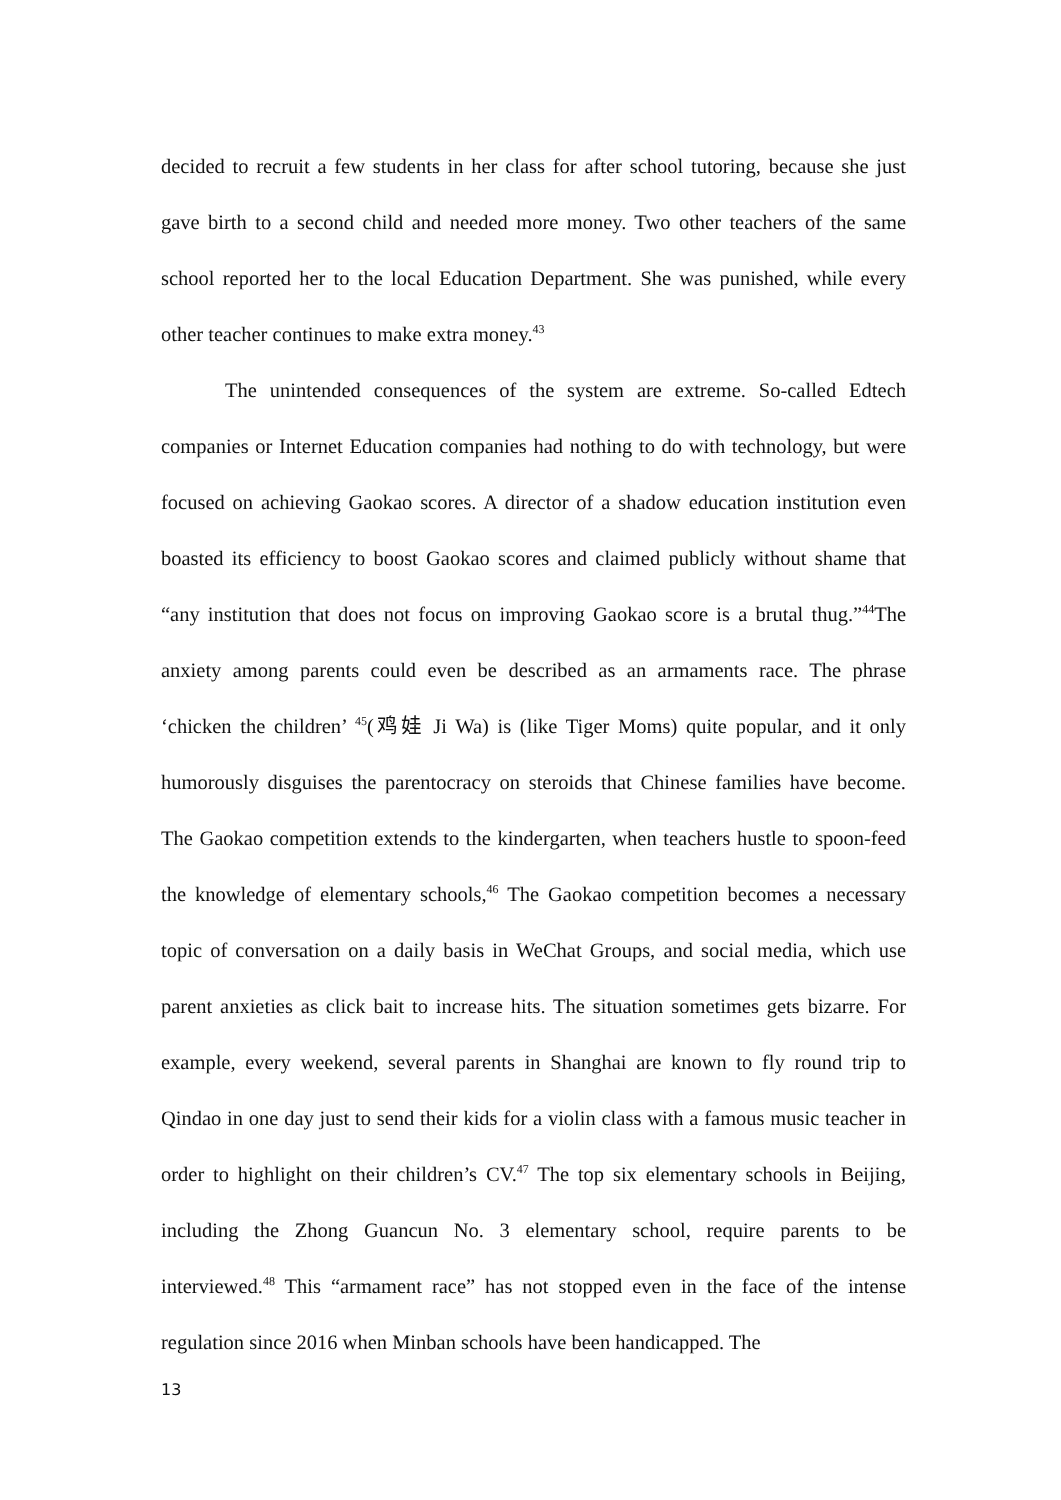decided to recruit a few students in her class for after school tutoring, because she just gave birth to a second child and needed more money. Two other teachers of the same school reported her to the local Education Department. She was punished, while every other teacher continues to make extra money.<sup>43</sup>
The unintended consequences of the system are extreme. So-called Edtech companies or Internet Education companies had nothing to do with technology, but were focused on achieving Gaokao scores. A director of a shadow education institution even boasted its efficiency to boost Gaokao scores and claimed publicly without shame that “any institution that does not focus on improving Gaokao score is a brutal thug.”<sup>44</sup>The anxiety among parents could even be described as an armaments race. The phrase ‘chicken the children’ <sup>45</sup>(鸡娃 Ji Wa) is (like Tiger Moms) quite popular, and it only humorously disguises the parentocracy on steroids that Chinese families have become. The Gaokao competition extends to the kindergarten, when teachers hustle to spoon-feed the knowledge of elementary schools,<sup>46</sup> The Gaokao competition becomes a necessary topic of conversation on a daily basis in WeChat Groups, and social media, which use parent anxieties as click bait to increase hits. The situation sometimes gets bizarre. For example, every weekend, several parents in Shanghai are known to fly round trip to Qindao in one day just to send their kids for a violin class with a famous music teacher in order to highlight on their children’s CV.<sup>47</sup> The top six elementary schools in Beijing, including the Zhong Guancun No. 3 elementary school, require parents to be interviewed.<sup>48</sup> This “armament race” has not stopped even in the face of the intense regulation since 2016 when Minban schools have been handicapped. The
13